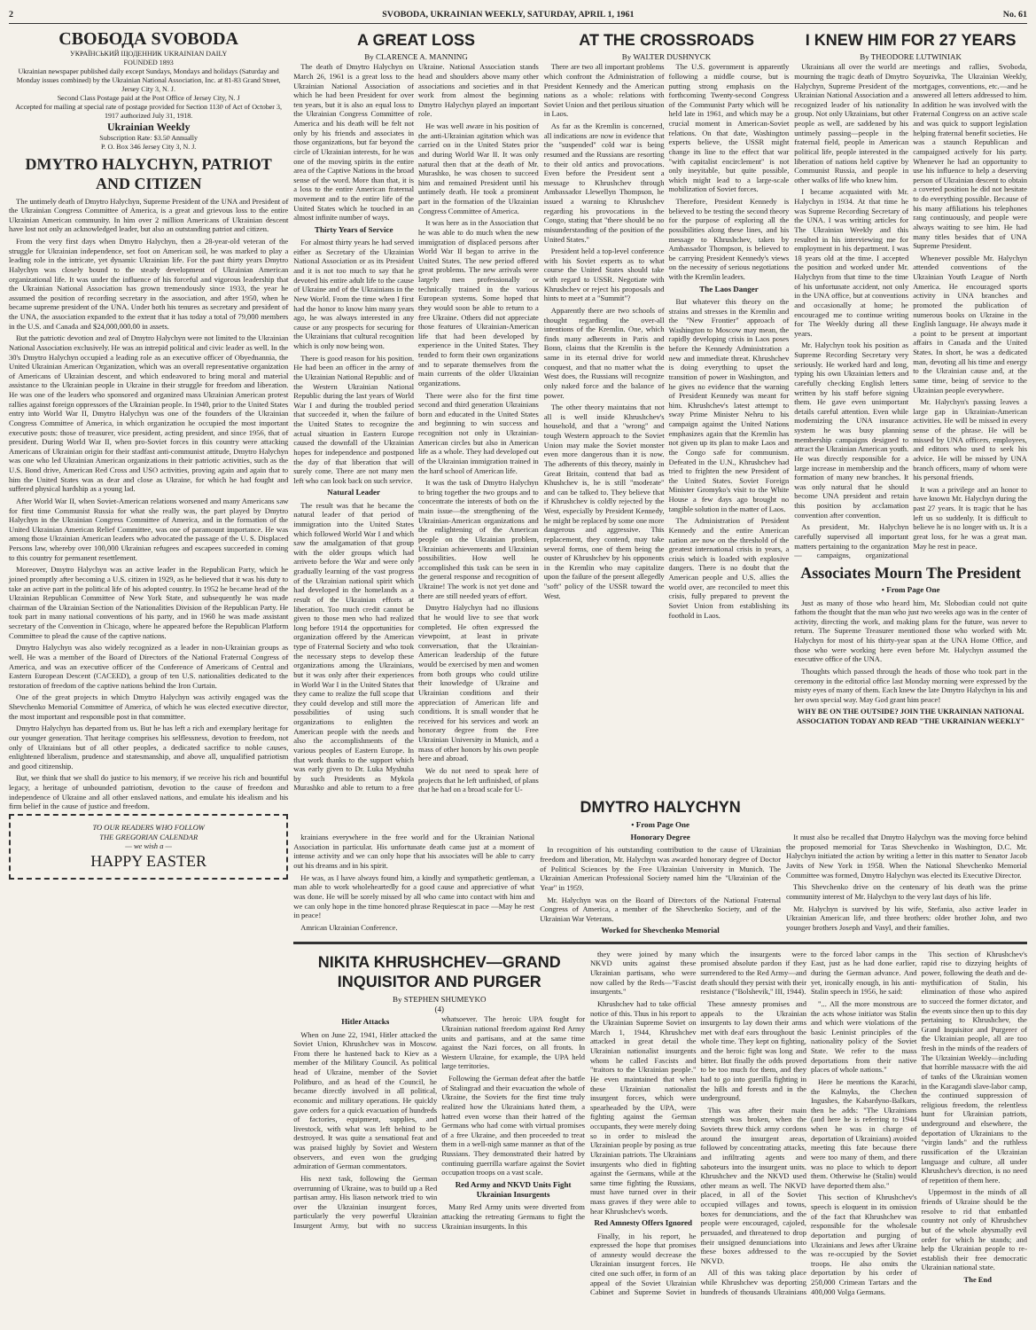2 SVOBODA, UKRAINIAN WEEKLY, SATURDAY, APRIL 1, 1961 No. 61
СВОБОДА SVOBODA
УКРАЇНСЬКИЙ ЩОДЕННИК UKRAINIAN DAILY
FOUNDED 1893
Ukrainian newspaper published daily except Sundays, Mondays and holidays (Saturday and Monday issues combined) by the Ukrainian National Association, Inc. at 81-83 Grand Street, Jersey City 3, N. J.
Second Class Postage paid at the Post Office of Jersey City, N. J
Accepted for mailing at special rate of postage provided for Section 1130 of Act of October 3, 1917 authorized July 31, 1918.
Ukrainian Weekly
Subscription Rate: $3.50 Annually
P. O. Box 346 Jersey City 3, N. J.
DMYTRO HALYCHYN, PATRIOT AND CITIZEN
The untimely death of Dmytro Halychyn, Supreme President of the UNA and President of the Ukrainian Congress Committee of America, is a great and grievous loss to the entire Ukrainian American community. In him over 2 million Americans of Ukrainian descent have lost not only an acknowledged leader, but also an outstanding patriot and citizen.
From the very first days when Dmytro Halychyn, then a 28-year-old veteran of the struggle for Ukrainian independence, set foot on American soil, he was marked to play a leading role in the intricate, yet dynamic Ukrainian life. For the past thirty years Dmytro Halychyn was closely bound to the steady development of Ukrainian American organizational life. It was under the influence of his forceful and vigorous leadership that the Ukrainian National Association has grown tremendously since 1933, the year he assumed the position of recording secretary in the association, and after 1950, when he became supreme president of the UNA. Under both his tenures as secretary and president of the UNA, the association expanded to the extent that it has today a total of 79,000 members in the U.S. and Canada and $24,000,000.00 in assets.
But the patriotic devotion and zeal of Dmytro Halychyn were not limited to the Ukrainian National Association exclusively. He was an intrepid political and civic leader as well. In the 30's Dmytro Halychyn occupied a leading role as an executive officer of Obyednannia, the United Ukrainian American Organization, which was an overall representative organization of Americans of Ukrainian descent, and which endeavored to bring moral and material assistance to the Ukrainian people in Ukraine in their struggle for freedom and liberation. He was one of the leaders who sponsored and organized mass Ukrainian American protest rallies against foreign oppressors of the Ukrainian people. In 1940, prior to the United States entry into World War II, Dmytro Halychyn was one of the founders of the Ukrainian Congress Committee of America, in which organization he occupied the most important executive posts: those of treasurer, vice president, acting president, and since 1956, that of president. During World War II, when pro-Soviet forces in this country were attacking Americans of Ukrainian origin for their stadfast anti-communist attitude, Dmytro Halychyn was one who led Ukrainian American organizations in their patriotic activities, such as the U.S. Bond drive, American Red Cross and USO activities, proving again and again that to him the United States was as dear and close as Ukraine, for which he had fought and suffered physical hardship as a young lad.
After World War II, when Soviet-American relations worsened and many Americans saw for first time Communist Russia for what she really was, the part played by Dmytro Halychyn in the Ukrainian Congress Committee of America, and in the formation of the United Ukrainian American Relief Committee, was one of paramount importance. He was among those Ukrainian American leaders who advocated the passage of the U. S. Displaced Persons law, whereby over 100,000 Ukrainian refugees and escapees succeeded in coming to this country for permanent resettlement.
Moreover, Dmytro Halychyn was an active leader in the Republican Party, which he joined promptly after becoming a U.S. citizen in 1929, as he believed that it was his duty to take an active part in the political life of his adopted country. In 1952 he became head of the Ukrainian Republican Committee of New York State, and subsequently he was made chairman of the Ukrainian Section of the Nationalities Division of the Republican Party. He took part in many national conventions of his party, and in 1960 he was made assistant secretary of the Convention in Chicago, where he appeared before the Republican Platform Committee to plead the cause of the captive nations.
Dmytro Halychyn was also widely recognized as a leader in non-Ukrainian groups as well. He was a member of the Board of Directors of the National Fraternal Congress of America, and was an executive officer of the Conference of Americans of Central and Eastern European Descent (CACEED), a group of ten U.S. nationalities dedicated to the restoration of freedom of the captive nations behind the Iron Curtain.
One of the great projects in which Dmytro Halychyn was activily engaged was the Shevchenko Memorial Committee of America, of which he was elected executive director, the most important and responsible post in that committee.
Dmytro Halychyn has departed from us. But he has left a rich and exemplary heritage for our younger generation. That heritage comprises his selflessness, devotion to freedom, not only of Ukrainians but of all other peoples, a dedicated sacrifice to noble causes, enlightened liberalism, prudence and statesmanship, and above all, unqualified patriotism and good citizenship.
But, we think that we shall do justice to his memory, if we receive his rich and bountiful legacy, a heritage of unbounded patriotism, devotion to the cause of freedom and independence of Ukraine and all other enslaved nations, and emulate his idealism and his firm belief in the cause of justice and freedom.
TO OUR READERS WHO FOLLOW
THE GREGORIAN CALENDAR
— we wish a —
HAPPY EASTER
A GREAT LOSS
By CLARENCE A. MANNING
The death of Dmytro Halychyn on March 26, 1961 is a great loss to the Ukrainian National Association of which he had been President for over ten years, but it is also an equal loss to the Ukrainian Congress Committee of America and his death will be felt not only by his friends and associates in those organizations, but far beyond the circle of Ukrainian interests, for he was one of the moving spirits in the entire area of the Captive Nations in the broad sense of the word. More than that, it is a loss to the entire American fraternal movement and to the entire life of the United States which he touched in an almost infinite number of ways.
Thirty Years of Service
For almost thirty years he had served either as Secretary of the Ukrainian National Association or as its President and it is not too much to say that he devoted his entire adult life to the cause of Ukraine and of the Ukrainians in the New World. From the time when I first had the honor to know him many years ago, he was always interested in any cause or any prospects for securing for the Ukrainians that cultural recognition which is only now being won.
There is good reason for his position. He had been an officer in the army of the Ukrainian National Republic and of the Western Ukrainian National Republic during the last years of World War I and during the troubled period that succeeded it, when the failure of the United States to recognize the actual situation in Eastern Europe caused the downfall of the Ukrainian hopes for independence and postponed the day of that liberation that will surely come. There are not many men left who can look back on such service.
Natural Leader
The result was that he became the natural leader of that period of immigration into the United States which followed World War I and which saw the amalgamation of that group with the older groups which had arriveto before the War and were only gradually learning of the vast progress of the Ukrainian national spirit which had developed in the homelands as a result of the Ukrainian efforts at liberation. Too much credit cannot be given to those men who had realized long before 1914 the opportunities for organization offered by the American type of Fraternal Society and who took the necessary steps to develop these organizations among the Ukrainians, but it was only after their experiences in World War I in the United States that they came to realize the full scope that they could develop and still more the possibilities of using such organizations to enlighten the American people with the needs and also the accomplishments of the various peoples of Eastern Europe. In that work thanks to the support which was early given to Dr. Luka Myshuha by such Presidents as Mykola Murashko and able to return to a free Ukraine. National Association stands head and shoulders above many other associations and societies and in that work from almost the beginning Dmytro Halychyn played an important role.
He was well aware in his position of the anti-Ukrainian agitation which was carried on in the United States prior and during World War II. It was only natural then that at the death of Mr. Murashko, he was chosen to succeed him and remained President until his untimely death. He took a prominent part in the formation of the Ukrainian Congress Committee of America.
It was here as in the Association that he was able to do much when the new immigration of displaced persons after World War II began to arrive in the United States. The new period offered great problems. The new arrivals were largely men professionally or technically trained in the various European systems. Some hoped that they would soon be able to return to a free Ukraine. Others did not appreciate those features of Ukrainian-American life that had been developed by experience in the United States. They tended to form their own organizations and to separate themselves from the main currents of the older Ukrainian organizations.
There were also for the first time second and third generation Ukrainians born and educated in the United States and beginning to win success and recognition not only in Ukrainian-American circles but also in American life as a whole. They had developed out of the Ukrainian immigration trained in the hard school of American life.
It was the task of Dmytro Halychyn to bring together the two groups and to concentrate the interests of both on the main issue—the strengthening of the Ukrainian-American organizations and the enlightening of the American people on the Ukrainian problem, Ukrainian achievements and Ukrainian possibilities. How well he accomplished this task can be seen in the general response and recognition of Ukraine! The work is not yet done and there are still needed years of effort.
Dmytro Halychyn had no illusions that he would live to see that work completed. He often expressed the viewpoint, at least in private conversation, that the Ukrainian-American leadership of the future would be exercised by men and women from both groups who could utilize their knowledge of Ukraine and Ukrainian conditions and their appreciation of American life and conditions. It is small wonder that he received for his services and work an honorary degree from the Free Ukrainian University in Munich, and a mass of other honors by his own people here and abroad.
We do not need to speak here of projects that he left unfinished, of plans that he had on a broad scale for U-
AT THE CROSSROADS
By WALTER DUSHNYCK
There are two all important problems which confront the Administration of President Kennedy and the American nations as a whole: relations with Soviet Union and thet perilous situation in Laos.
As far as the Kremlin is concerned, all indications are now in evidence that the "suspended" cold war is being resumed and the Russians are resorting to their old antics and provocations. Even before the President sent a message to Khrushchev through Ambassador Llewellyn Thompson, he issued a warning to Khrushchev regarding his provocations in the Congo, stating that "there should be no misunderstanding of the position of the United States."
President held a top-level conference with his Soviet experts as to what course the United States should take with regard to USSR. Negotiate with Khrushchev or reject his proposals and hints to meet at a "Summit"?
Apparently there are two schools of thought regarding the over-all intentions of the Kremlin. One, which finds many adherents in Paris and Bonn, claims that the Kremlin is the same in its eternal drive for world conquest, and that no matter what the West does, the Russians will recognize only naked force and the balance of power.
The other theory maintains that not all is well inside Khrushchev's household, and that a "wrong" and tough Western approach to the Soviet Union may make the Soviet monster even more dangerous than it is now. The adherents of this theory, mainly in Great Britain, contend that bad as Khushchev is, he is still "moderate" and can be talked to. They believe that if Khrushchev is coldly rejected by the West, especially by President Kennedy, he might be replaced by some one more dangerous and aggressive. This replacement, they contend, may take several forms, one of them being the ouster of Khrushchev by his opponents in the Kremlin who may capitalize upon the failure of the present allegedly "soft" policy of the USSR toward the West.
The U.S. government is apparently following a middle course, but is putting strong emphasis on the forthcoming Twenty-second Congress of the Communist Party which will be held late in 1961, and which may be a crucial moment in American-Soviet relations. On that date, Washington experts believe, the USSR might change its line to the effect that war "with capitalist encirclement" is not only ineyitable, but quite possible, which might lead to a large-scale mobilization of Soviet forces.
Therefore, President Kennedy is believed to be testing the second theory for the purpose of exploring all the possibilities along these lines, and his message to Khrushchev, taken by Ambassador Thompson, is believed to be carrying President Kennedy's views on the necessity of serious negotiations with the Kremlin leaders.
The Laos Danger
But whatever this theory on the strains and stresses in the Kremlin and the "New Frontier" approach of Washington to Moscow may mean, the rapidly developing crisis in Laos poses before the Kennedy Administration a new and immediate threat. Khrushchev is doing everything to upset the transition of power in Washington, and he gives no evidence that the warning of President Kennedy was meant for him. Khrushchev's latest attempt to sway Prime Minister Nehru to his campaign against the United Nations emphasizes again that the Kremlin has not given up its plan to make Laos and the Congo safe for communism. Defeated in the U.N., Khrushchev had tried to frighten the new President of the United States. Soviet Foreign Minister Gromyko's visit to the White House a few days ago brought no tangible solution in the matter of Laos.
The Administration of President Kennedy and the entire American nation are now on the threshold of the greatest international crisis in years, a crisis which is loaded with explosive dangers. There is no doubt that the American people and U.S. allies the world over, are reconciled to meet this crisis, fully prepared to prevent the Soviet Union from establishing its foothold in Laos.
I KNEW HIM FOR 27 YEARS
By THEODORE LUTWINIAK
Ukrainians all over the world are mourning the tragic death of Dmytro Halychyn, Supreme President of the Ukrainian National Association and a recognized leader of his nationality group. Not only Ukrainians, but other people as well, are saddened by his untimely passing—people in the fraternal field, people in American political life, people interested in the liberation of nations held captive by Communist Russia, and people in other walks of life who knew him.
I became acquainted with Mr. Halychyn in 1934. At that time he was Supreme Recording Secretary of the UNA. I was writing articles for The Ukrainian Weekly and this resulted in his interviewing me for employment in his department. I was 18 years old at the time. I accepted the position and worked under Mr. Halychyn from that time to the time of his unfortunate accident, not only in the UNA office, but at conventions and occasionally at home; he encouraged me to continue writing for The Weekly during all these years.
Mr. Halychyn took his position as Supreme Recording Secretary very seriously. He worked hard and long, typing his own Ukrainian letters and carefully checking English letters written by his staff before signing them. He gave even unimportant details careful attention. Even while modernizing the UNA insurance system he was busy planning membership campaigns designed to attract the Ukrainian American youth. He was directly responsible for a large increase in membership and the formation of many new branches. It was only natural that he should become UNA president and retain this position by acclamation convention after convention.
As president, Mr. Halychyn carefully supervised all important matters pertaining to the organization — campaigns, organizational meetings and rallies, Svoboda, Soyuzivka, The Ukrainian Weekly, mortgages, conventions, etc.—and he answered all letters addressed to him. In addition he was involved with the Fraternal Congress on an active scale and was quick to support legislation helping fraternal benefit societies. He was a staunch Republican and campaigned actively for his party. Whenever he had an opportunity to use his influence to help a deserving person of Ukrainian descent to obtain a coveted position he did not hesitate to do everything possible. Because of his many affiliations his telephones rang continuously, and people were always waiting to see him. He had many titles besides that of UNA Supreme President.
Whenever possible Mr. Halychyn attended conventions of the Ukrainian Youth League of North America. He encouraged sports activity in UNA branches and promoted the publication of numerous books on Ukraine in the English language. He always made it a point to be present at important affairs in Canada and the United States. In short, he was a dedicated man, devoting all his time and energy to the Ukrainian cause and, at the same time, being of service to the Ukrainian people everywhere.
Mr. Halychyn's passing leaves a large gap in Ukrainian-American activities. He will be missed in every sense of the phrase. He will be missed by UNA officers, employees, and editors who used to seek his advice. He will be missed by UNA branch officers, many of whom were his personal friends.
It was a privilege and an honor to have known Mr. Halychyn during the past 27 years. It is tragic that he has left us so suddenly. It is difficult to believe he is no longer with us. It is a great loss, for he was a great man. May he rest in peace.
Associates Mourn The President
• From Page One
Just as many of those who heard him, Mr. Slobodian could not quite fathom the thought that the man who just two weeks ago was in the center of activity, directing the work, and making plans for the future, was never to return. The Supreme Treasurer mentioned those who worked with Mr. Halychyn for most of his thirty-year span at the UNA Home Office, and those who were working here even before Mr. Halychyn assumed the executive office of the UNA.
Thoughts which passed through the heads of those who took part in the ceremony in the editorial office last Monday morning were expressed by the misty eyes of many of them. Each knew the late Dmytro Halychyn in his and her own special way. May God grant him peace!
WHY BE ON THE OUTSIDE? JOIN THE UKRAINIAN NATIONAL ASSOCIATION TODAY AND READ "THE UKRAINIAN WEEKLY"
DMYTRO HALYCHYN
• From Page One
krainians everywhere in the free world and for the Ukrainian National Association in particular. His unfortunate death came just at a moment of intense activity and we can only hope that his associates will be able to carry out his dreams and in his spirit.
He was, as I have always found him, a kindly and sympathetic gentleman, a man able to work wholeheartedly for a good cause and appreciative of what was done. He will be sorely missed by all who came into contact with him and we can only hope in the time honored phrase Requiescat in pace —May he rest in peace!
Amrican Ukrainian Conference.
Honorary Degree
In recognition of his outstanding contribution to the cause of Ukrainian freedom and liberation, Mr. Halychyn was awarded honorary degree of Doctor of Political Sciences by the Free Ukrainian University in Munich. The Ukrainian American Professional Society named him the "Ukrainian of the Year" in 1959.
Mr. Halychyn was on the Board of Directors of the National Fraternal Congress of America, a member of the Shevchenko Society, and of the Ukrainian War Veterans.
Worked for Shevchenko Memorial
It must also be recalled that Dmytro Halychyn was the moving force behind the proposed memorial for Taras Shevchenko in Washington, D.C. Mr. Halychyn initiated the action by writing a letter in this matter to Senator Jacob Javits of New York in 1958. When the National Shevchenko Memorial Committee was formed, Dmytro Halychyn was elected its Executive Director.
This Shevchenko drive on the centenary of his death was the prime community interest of Mr. Halychyn to the very last days of his life.
Mr. Halychyn is survived by his wife, Stefania, also active leader in Ukrainian American life, and three brothers: older brother John, and two younger brothers Joseph and Vasyl, and their families.
NIKITA KHRUSHCHEV—GRAND INQUISITOR AND PURGER
By STEPHEN SHUMEYKO
(4)
Hitler Attacks
When on June 22, 1941, Hitler attacked the Soviet Union, Khrushchev was in Moscow. From there he hastened back to Kiev as a member of the Military Council. As political head of Ukraine, member of the Soviet Politburo, and as head of the Council, he became directly involved in all political, economic and military operations. He quickly gave orders for a quick evacuation of hundreds of factories, equipment, supplies, and livestock, with what was left behind to be destroyed. It was quite a sensational feat and was praised highly by Soviet and Western observers, and even won the grudging admiration of German commentators.
His next task, following the German overrunning of Ukraine, was to build up a Red partisan army. His liason network tried to win over the Ukrainian insurgent forces, particularly the very powerful Ukrainian Insurgent Army, but with no success whatsoever. The heroic UPA fought for Ukrainian national freedom against Red Army units and partisans, and at the same time against the Nazi forces, on all fronts. In Western Ukraine, for example, the UPA held large territories.
Following the German defeat after the battle of Stalingrad and their evacuation the whole of Ukraine, the Soviets for the first time truly realized how the Ukrainians hated them, a hatred even worse than their hatred of the Germans who had come with virtual promises of a free Ukraine, and then proceeded to treat them in a well-nigh same manner as that of the Russians. They demonstrated their hatred by continuing guerrilla warfare against the Soviet occupation troops on a vast scale.
Red Army and NKVD Units Fight Ukrainian Insurgents
Many Red Army units were diverted from attacking the retreating Germans to fight the Ukrainian insurgents. In this
they were joined by many NKVD units against these Ukrainian partisans, who were now called by the Reds—"Fascist insurgents."
Khrushchev had to take official notice of this. Thus in his report to the Ukrainian Supreme Soviet on March 1, 1944, Khrushchev attacked in great detail the Ukrainian nationalist insurgents whom he called Fascists and "traitors to the Ukrainian people." He even maintained that when these Ukrainian nationalist insurgent forces, which were spearheaded by the UPA, were fighting against the German occupants, they were merely doing so in order to mislead the Ukrainian people by posing as true Ukrainian patriots. The Ukrainians insurgents who died in fighting against the Germans, while at the same time fighting the Russians, must have turned over in their mass graves if they were able to hear Khrushchev's words.
Red Amnesty Offers Ignored
Finally, in his report, he expressed the hope that promises of amnesty would decrease the Ukrainian insurgent forces. He cited one such offer, in form of an appeal of the Soviet Ukrainian Cabinet and Supreme Soviet in which the insurgents were promised absolute pardon if they surrendered to the Red Army—and death should they persist with their resistance ("Bolshevik," III, 1944).
These amnesty promises and appeals to the Ukrainian insurgents to lay down their arms met with deaf ears throughout the whole time. They kept on fighting, and the heroic fight was long and bitter. But finally the odds proved to be too much for them, and they had to go into guerilla fighting in the hills and forests and in the underground.
This was after their main strength was broken, when the Soviets threw thick army cordons around the insurgent areas, followed by concentrating attacks, and infiltrating agents and saboteurs into the insurgent units. Khrushchev and the NKVD used other means as well. The NKVD placed, in all of the Soviet occupied villages and towns, boxes for denunciations, and the people were encouraged, cajoled, persuaded, and threatened to drop their unsigned denunciations into these boxes addressed to the NKVD.
All of this was taking place while Khrushchev was deporting hundreds of thousands Ukrainians to the forced labor camps in the East, just as he had done earlier, during the German advance. And yet, ironically enough, in his anti-Stalin speech in 1956, he said:
"... All the more monstrous are the acts whose initiator was Stalin and which were violations of the basic Leninist principles of the nationality policy of the Soviet State. We refer to the mass deportations from their native places of whole nations."
Here he mentions the Karachi, the Kalmyks, the Chechen Ingushes, the Kabardyno-Balkars, then he adds: "The Ukrainians (and here he is referring to 1944 when he was in charge of deportation of Ukrainians) avoided meeting this fate because there were too many of them, and there was no place to which to deport them. Otherwise he (Stalin) would have deported them also."
This section of Khrushchev's speech is eloquent in its omission of the fact that Khrushchev was responsible for the wholesale deportation and purging of Ukrainians and Jews after Ukraine was re-occupied by the Soviet troops. He also omits the deportation by his order of 250,000 Crimean Tartars and the 400,000 Volga Germans.
This section of Khrushchev's rapid rise to dizzying heights of power, following the death and de-mythification of Stalin, his elimination of those who aspired to succeed the former dictator, and the events since then up to this day pertaining to Khrushchev, the Grand Inquisitor and Purgerer of the Ukrainian people, all are too fresh in the minds of the readers of The Ukrainian Weekly—including that horrible massacre with the aid of tanks of the Ukrainian women in the Karagandi slave-labor camp, the continued suppression of religious freedom, the relentless hunt for Ukrainian patriots, underground and elsewhere, the deportation of Ukrainians to the "virgin lands" and the ruthless russification of the Ukrainian language and culture, all under Khrushchev's direction, is no need of repetition of them here.
Uppermost in the minds of all friends of Ukraine should be the resolve to rid that embattled country not only of Khrushchev but of the whole abysmally evil order for which he stands; and help the Ukrainian people to re-establish their free democratic Ukrainian national state.
The End